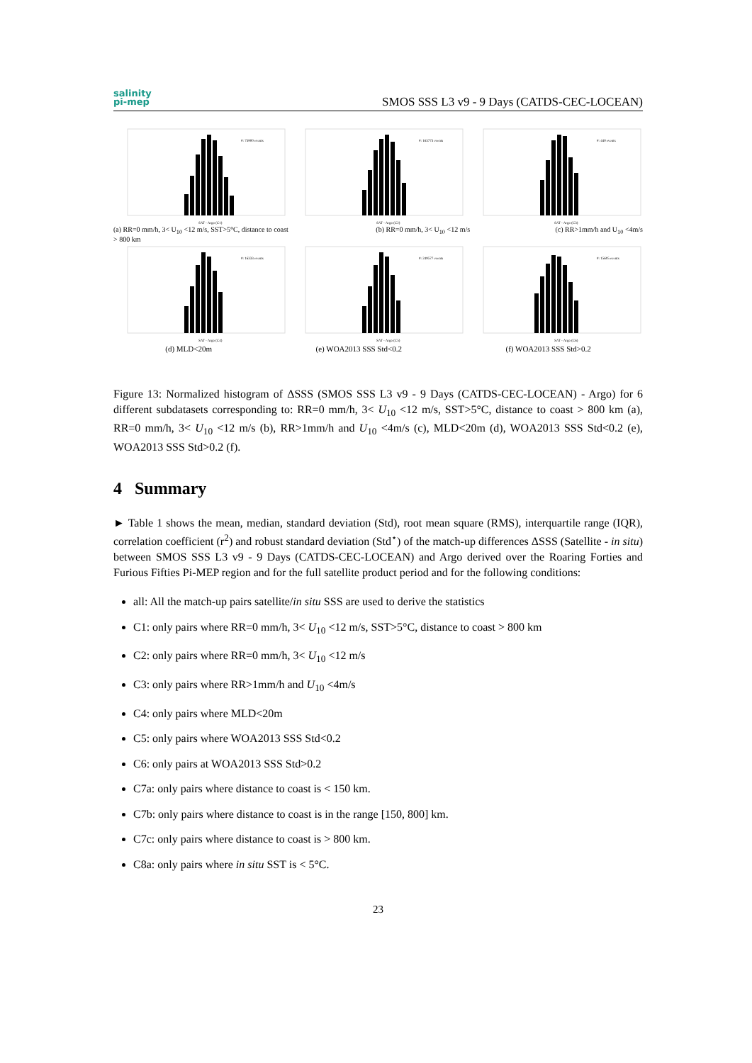salinity
pi-mep
SMOS SSS L3 v9 - 9 Days (CATDS-CEC-LOCEAN)
#: 73900 events
SAT - Argo (C1)
#: 163773 events
SAT - Argo (C2)
#: 440 events
SAT - Argo (C3)
(a) RR=0 mm/h, 3< U<sub>10</sub> <12 m/s, SST>5°C, distance to coast > 800 km
(b) RR=0 mm/h, 3< U<sub>10</sub> <12 m/s (c) RR>1mm/h and U<sub>10</sub> <4m/s
#: 16333 events
SAT - Argo (C4)
#: 249577 events
SAT - Argo (C5)
#: 15605 events
SAT - Argo (C6)
(d) MLD<20m (e) WOA2013 SSS Std<0.2 (f) WOA2013 SSS Std>0.2
Figure 13: Normalized histogram of ΔSSS (SMOS SSS L3 v9 - 9 Days (CATDS-CEC-LOCEAN) - Argo) for 6 different subdatasets corresponding to: RR=0 mm/h, 3< U<sub>10</sub> <12 m/s, SST>5°C, distance to coast > 800 km (a), RR=0 mm/h, 3< U<sub>10</sub> <12 m/s (b), RR>1mm/h and U<sub>10</sub> <4m/s (c), MLD<20m (d), WOA2013 SSS Std<0.2 (e), WOA2013 SSS Std>0.2 (f).
4 Summary
► Table 1 shows the mean, median, standard deviation (Std), root mean square (RMS), interquartile range (IQR), correlation coefficient (r<sup>2</sup>) and robust standard deviation (Std<sup>⋆</sup>) of the match-up differences ΔSSS (Satellite - in situ) between SMOS SSS L3 v9 - 9 Days (CATDS-CEC-LOCEAN) and Argo derived over the Roaring Forties and Furious Fifties Pi-MEP region and for the full satellite product period and for the following conditions:
all: All the match-up pairs satellite/in situ SSS are used to derive the statistics
C1: only pairs where RR=0 mm/h, 3< U<sub>10</sub> <12 m/s, SST>5°C, distance to coast > 800 km
C2: only pairs where RR=0 mm/h, 3< U<sub>10</sub> <12 m/s
C3: only pairs where RR>1mm/h and U<sub>10</sub> <4m/s
C4: only pairs where MLD<20m
C5: only pairs where WOA2013 SSS Std<0.2
C6: only pairs at WOA2013 SSS Std>0.2
C7a: only pairs where distance to coast is < 150 km.
C7b: only pairs where distance to coast is in the range [150, 800] km.
C7c: only pairs where distance to coast is > 800 km.
C8a: only pairs where in situ SST is < 5°C.
23